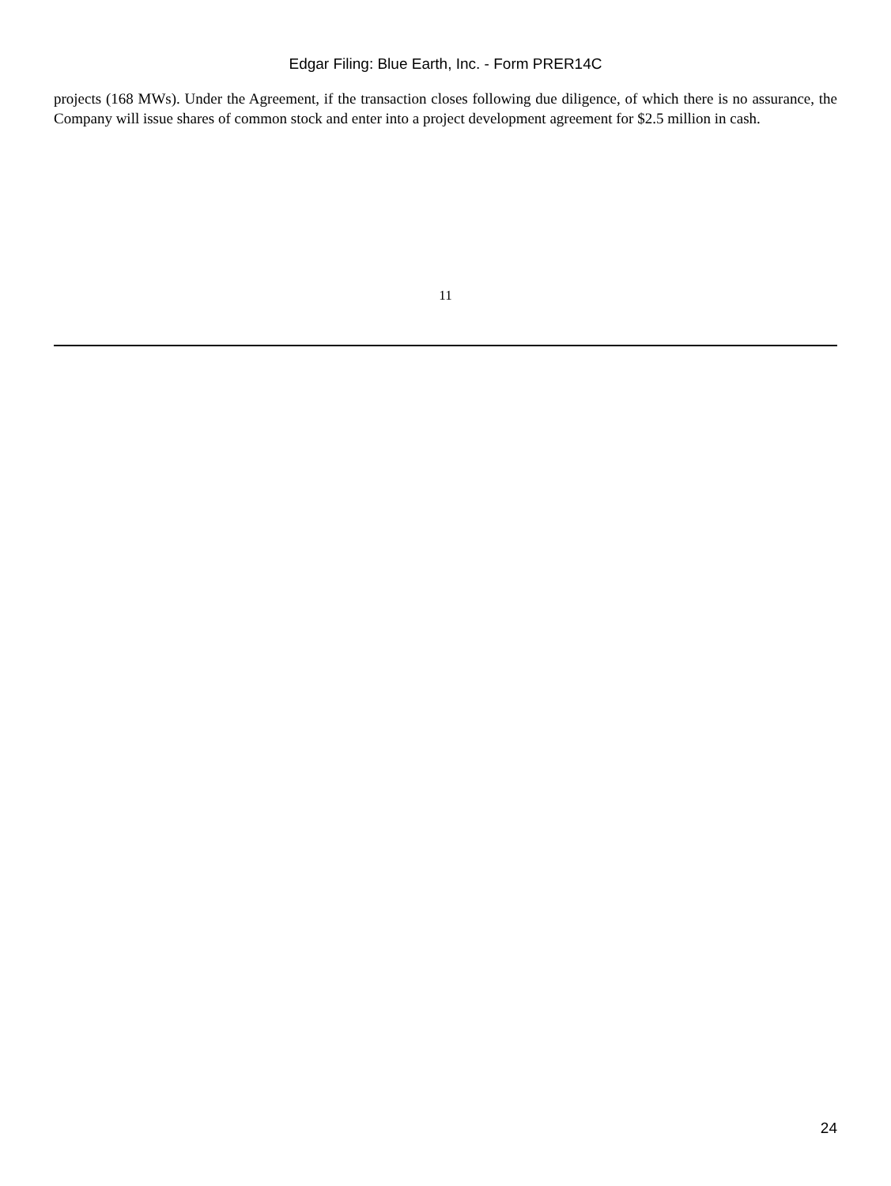Edgar Filing: Blue Earth, Inc. - Form PRER14C
projects (168 MWs). Under the Agreement, if the transaction closes following due diligence, of which there is no assurance, the Company will issue shares of common stock and enter into a project development agreement for $2.5 million in cash.
11
24